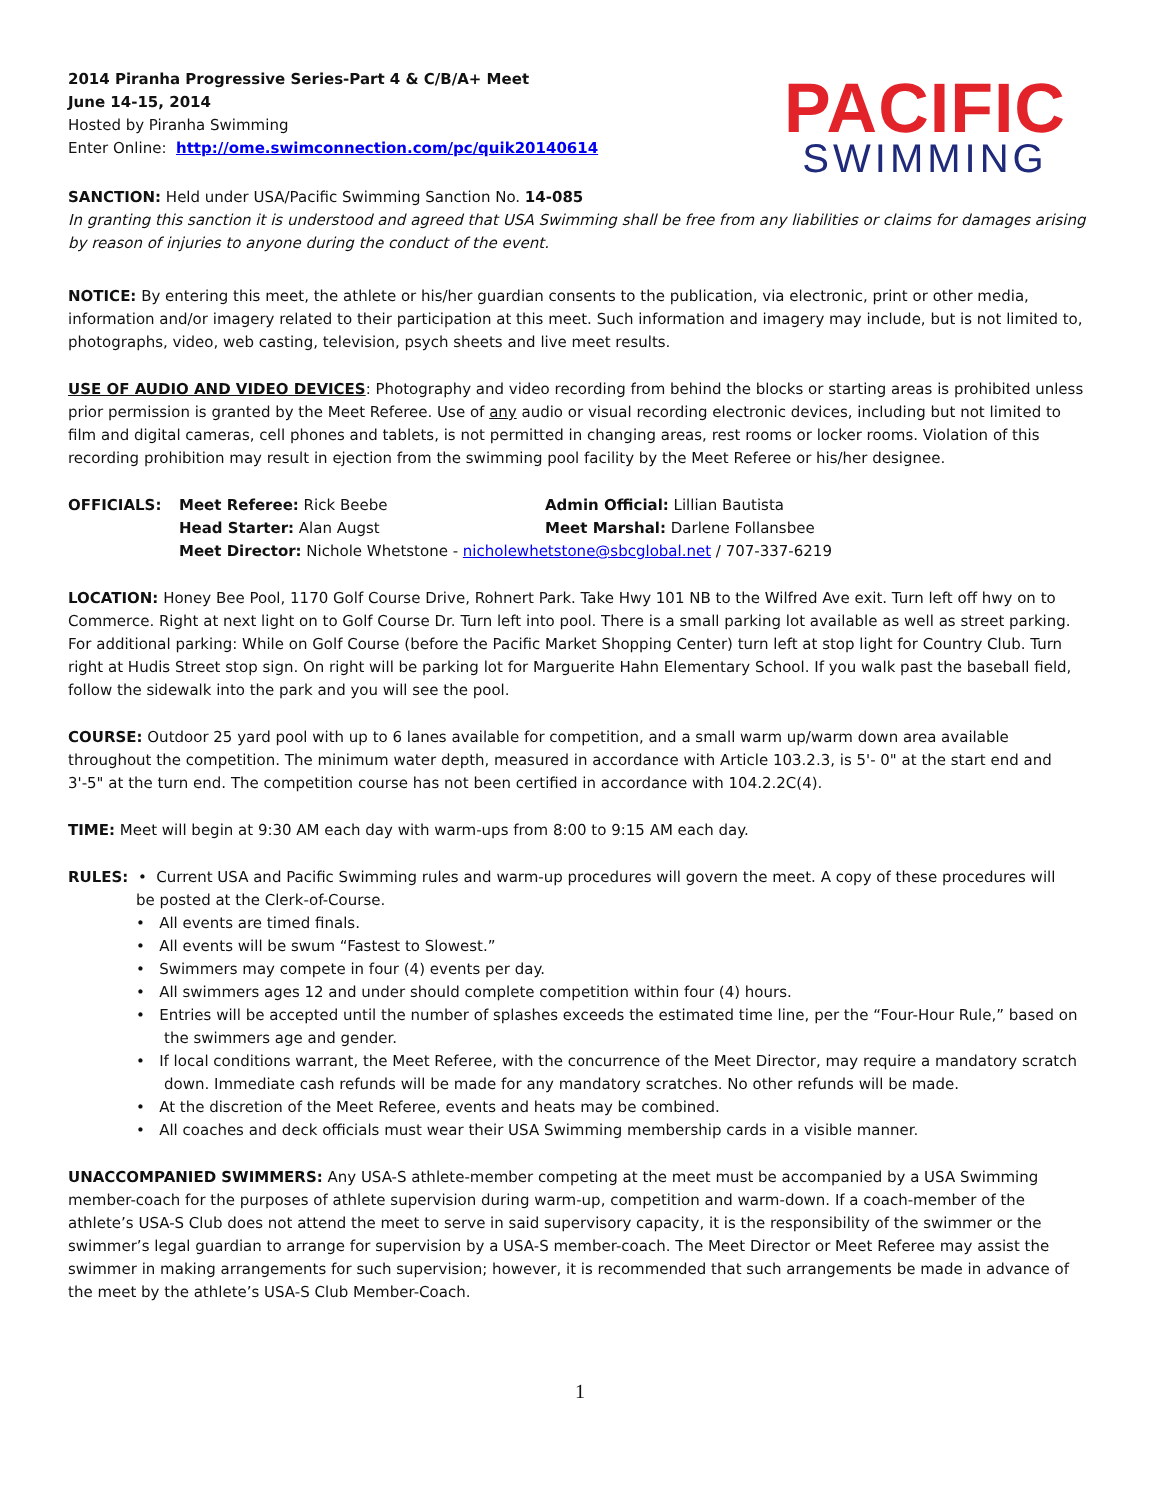2014 Piranha Progressive Series-Part 4 & C/B/A+ Meet
June 14-15, 2014
Hosted by Piranha Swimming
Enter Online: http://ome.swimconnection.com/pc/quik20140614
PACIFIC
SWIMMING
SANCTION: Held under USA/Pacific Swimming Sanction No. 14-085
In granting this sanction it is understood and agreed that USA Swimming shall be free from any liabilities or claims for damages arising by reason of injuries to anyone during the conduct of the event.
NOTICE: By entering this meet, the athlete or his/her guardian consents to the publication, via electronic, print or other media, information and/or imagery related to their participation at this meet. Such information and imagery may include, but is not limited to, photographs, video, web casting, television, psych sheets and live meet results.
USE OF AUDIO AND VIDEO DEVICES: Photography and video recording from behind the blocks or starting areas is prohibited unless prior permission is granted by the Meet Referee. Use of any audio or visual recording electronic devices, including but not limited to film and digital cameras, cell phones and tablets, is not permitted in changing areas, rest rooms or locker rooms. Violation of this recording prohibition may result in ejection from the swimming pool facility by the Meet Referee or his/her designee.
OFFICIALS: Meet Referee: Rick Beebe Admin Official: Lillian Bautista Head Starter: Alan Augst Meet Marshal: Darlene Follansbee Meet Director: Nichole Whetstone - nicholewhetstone@sbcglobal.net / 707-337-6219
LOCATION: Honey Bee Pool, 1170 Golf Course Drive, Rohnert Park. Take Hwy 101 NB to the Wilfred Ave exit. Turn left off hwy on to Commerce. Right at next light on to Golf Course Dr. Turn left into pool. There is a small parking lot available as well as street parking. For additional parking: While on Golf Course (before the Pacific Market Shopping Center) turn left at stop light for Country Club. Turn right at Hudis Street stop sign. On right will be parking lot for Marguerite Hahn Elementary School. If you walk past the baseball field, follow the sidewalk into the park and you will see the pool.
COURSE: Outdoor 25 yard pool with up to 6 lanes available for competition, and a small warm up/warm down area available throughout the competition. The minimum water depth, measured in accordance with Article 103.2.3, is 5'- 0" at the start end and 3'-5" at the turn end. The competition course has not been certified in accordance with 104.2.2C(4).
TIME: Meet will begin at 9:30 AM each day with warm-ups from 8:00 to 9:15 AM each day.
RULES: • Current USA and Pacific Swimming rules and warm-up procedures will govern the meet. A copy of these procedures will be posted at the Clerk-of-Course.
• All events are timed finals.
• All events will be swum “Fastest to Slowest.”
• Swimmers may compete in four (4) events per day.
• All swimmers ages 12 and under should complete competition within four (4) hours.
• Entries will be accepted until the number of splashes exceeds the estimated time line, per the “Four-Hour Rule,” based on the swimmers age and gender.
• If local conditions warrant, the Meet Referee, with the concurrence of the Meet Director, may require a mandatory scratch down. Immediate cash refunds will be made for any mandatory scratches. No other refunds will be made.
• At the discretion of the Meet Referee, events and heats may be combined.
• All coaches and deck officials must wear their USA Swimming membership cards in a visible manner.
UNACCOMPANIED SWIMMERS: Any USA-S athlete-member competing at the meet must be accompanied by a USA Swimming member-coach for the purposes of athlete supervision during warm-up, competition and warm-down. If a coach-member of the athlete’s USA-S Club does not attend the meet to serve in said supervisory capacity, it is the responsibility of the swimmer or the swimmer’s legal guardian to arrange for supervision by a USA-S member-coach. The Meet Director or Meet Referee may assist the swimmer in making arrangements for such supervision; however, it is recommended that such arrangements be made in advance of the meet by the athlete’s USA-S Club Member-Coach.
1